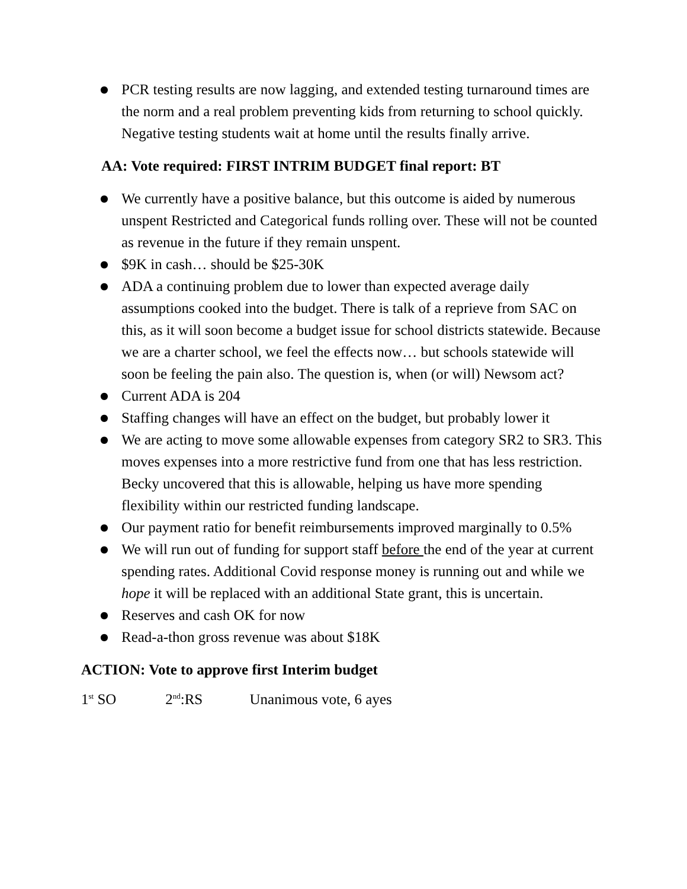● PCR testing results are now lagging, and extended testing turnaround times are the norm and a real problem preventing kids from returning to school quickly. Negative testing students wait at home until the results finally arrive.
AA: Vote required: FIRST INTRIM BUDGET final report: BT
● We currently have a positive balance, but this outcome is aided by numerous unspent Restricted and Categorical funds rolling over. These will not be counted as revenue in the future if they remain unspent.
● $9K in cash… should be $25-30K
● ADA a continuing problem due to lower than expected average daily assumptions cooked into the budget. There is talk of a reprieve from SAC on this, as it will soon become a budget issue for school districts statewide. Because we are a charter school, we feel the effects now… but schools statewide will soon be feeling the pain also. The question is, when (or will) Newsom act?
● Current ADA is 204
● Staffing changes will have an effect on the budget, but probably lower it
● We are acting to move some allowable expenses from category SR2 to SR3. This moves expenses into a more restrictive fund from one that has less restriction. Becky uncovered that this is allowable, helping us have more spending flexibility within our restricted funding landscape.
● Our payment ratio for benefit reimbursements improved marginally to 0.5%
● We will run out of funding for support staff before the end of the year at current spending rates. Additional Covid response money is running out and while we hope it will be replaced with an additional State grant, this is uncertain.
● Reserves and cash OK for now
● Read-a-thon gross revenue was about $18K
ACTION: Vote to approve first Interim budget
1<sup>st</sup> SO 2<sup>nd</sup>:RS Unanimous vote, 6 ayes